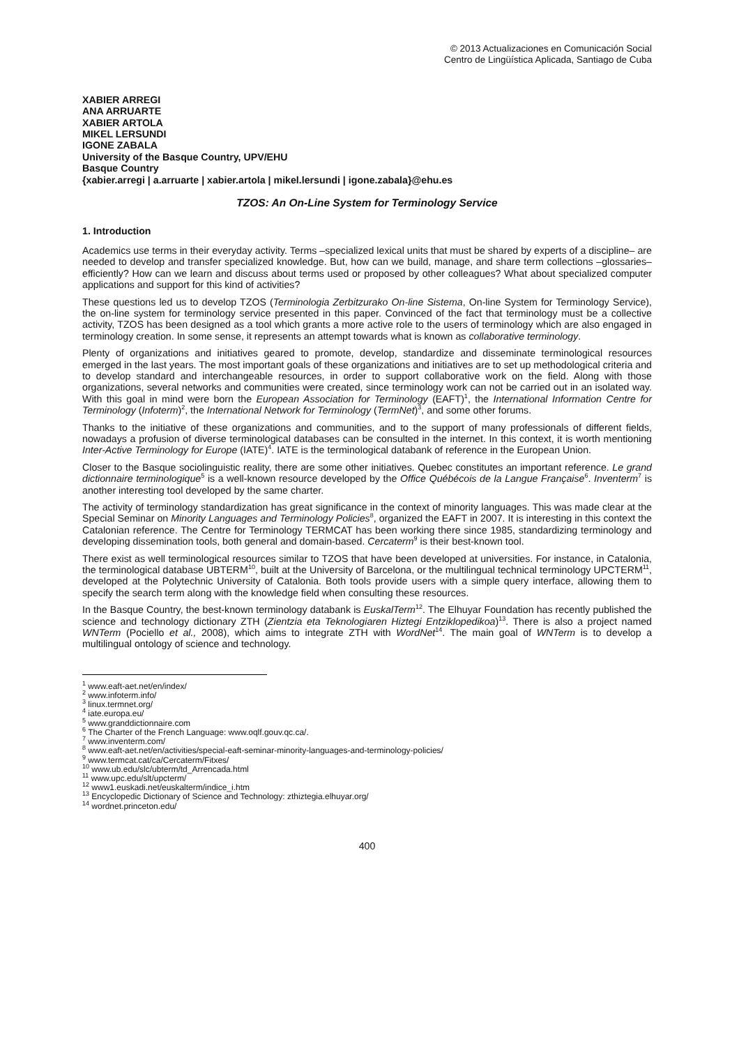© 2013 Actualizaciones en Comunicación Social
Centro de Lingüística Aplicada, Santiago de Cuba
XABIER ARREGI
ANA ARRUARTE
XABIER ARTOLA
MIKEL LERSUNDI
IGONE ZABALA
University of the Basque Country, UPV/EHU
Basque Country
{xabier.arregi | a.arruarte | xabier.artola | mikel.lersundi | igone.zabala}@ehu.es
TZOS: An On-Line System for Terminology Service
1. Introduction
Academics use terms in their everyday activity. Terms –specialized lexical units that must be shared by experts of a discipline– are needed to develop and transfer specialized knowledge. But, how can we build, manage, and share term collections –glossaries– efficiently? How can we learn and discuss about terms used or proposed by other colleagues? What about specialized computer applications and support for this kind of activities?
These questions led us to develop TZOS (Terminologia Zerbitzurako On-line Sistema, On-line System for Terminology Service), the on-line system for terminology service presented in this paper. Convinced of the fact that terminology must be a collective activity, TZOS has been designed as a tool which grants a more active role to the users of terminology which are also engaged in terminology creation. In some sense, it represents an attempt towards what is known as collaborative terminology.
Plenty of organizations and initiatives geared to promote, develop, standardize and disseminate terminological resources emerged in the last years. The most important goals of these organizations and initiatives are to set up methodological criteria and to develop standard and interchangeable resources, in order to support collaborative work on the field. Along with those organizations, several networks and communities were created, since terminology work can not be carried out in an isolated way. With this goal in mind were born the European Association for Terminology (EAFT)<sup>1</sup>, the International Information Centre for Terminology (Infoterm)<sup>2</sup>, the International Network for Terminology (TermNet)<sup>3</sup>, and some other forums.
Thanks to the initiative of these organizations and communities, and to the support of many professionals of different fields, nowadays a profusion of diverse terminological databases can be consulted in the internet. In this context, it is worth mentioning Inter-Active Terminology for Europe (IATE)<sup>4</sup>. IATE is the terminological databank of reference in the European Union.
Closer to the Basque sociolinguistic reality, there are some other initiatives. Quebec constitutes an important reference. Le grand dictionnaire terminologique<sup>5</sup> is a well-known resource developed by the Office Québécois de la Langue Française<sup>6</sup>. Inventerm<sup>7</sup> is another interesting tool developed by the same charter.
The activity of terminology standardization has great significance in the context of minority languages. This was made clear at the Special Seminar on Minority Languages and Terminology Policies<sup>8</sup>, organized the EAFT in 2007. It is interesting in this context the Catalonian reference. The Centre for Terminology TERMCAT has been working there since 1985, standardizing terminology and developing dissemination tools, both general and domain-based. Cercaterm<sup>9</sup> is their best-known tool.
There exist as well terminological resources similar to TZOS that have been developed at universities. For instance, in Catalonia, the terminological database UBTERM<sup>10</sup>, built at the University of Barcelona, or the multilingual technical terminology UPCTERM<sup>11</sup>, developed at the Polytechnic University of Catalonia. Both tools provide users with a simple query interface, allowing them to specify the search term along with the knowledge field when consulting these resources.
In the Basque Country, the best-known terminology databank is EuskalTerm<sup>12</sup>. The Elhuyar Foundation has recently published the science and technology dictionary ZTH (Zientzia eta Teknologiaren Hiztegi Entziklopedikoa)<sup>13</sup>. There is also a project named WNTerm (Pociello et al., 2008), which aims to integrate ZTH with WordNet<sup>14</sup>. The main goal of WNTerm is to develop a multilingual ontology of science and technology.
<sup>1</sup> www.eaft-aet.net/en/index/
<sup>2</sup> www.infoterm.info/
<sup>3</sup> linux.termnet.org/
<sup>4</sup> iate.europa.eu/
<sup>5</sup> www.granddictionnaire.com
<sup>6</sup> The Charter of the French Language: www.oqlf.gouv.qc.ca/.
<sup>7</sup> www.inventerm.com/
<sup>8</sup> www.eaft-aet.net/en/activities/special-eaft-seminar-minority-languages-and-terminology-policies/
<sup>9</sup> www.termcat.cat/ca/Cercaterm/Fitxes/
<sup>10</sup> www.ub.edu/slc/ubterm/td_Arrencada.html
<sup>11</sup> www.upc.edu/slt/upcterm/
<sup>12</sup> www1.euskadi.net/euskalterm/indice_i.htm
<sup>13</sup> Encyclopedic Dictionary of Science and Technology: zthiztegia.elhuyar.org/
<sup>14</sup> wordnet.princeton.edu/
400